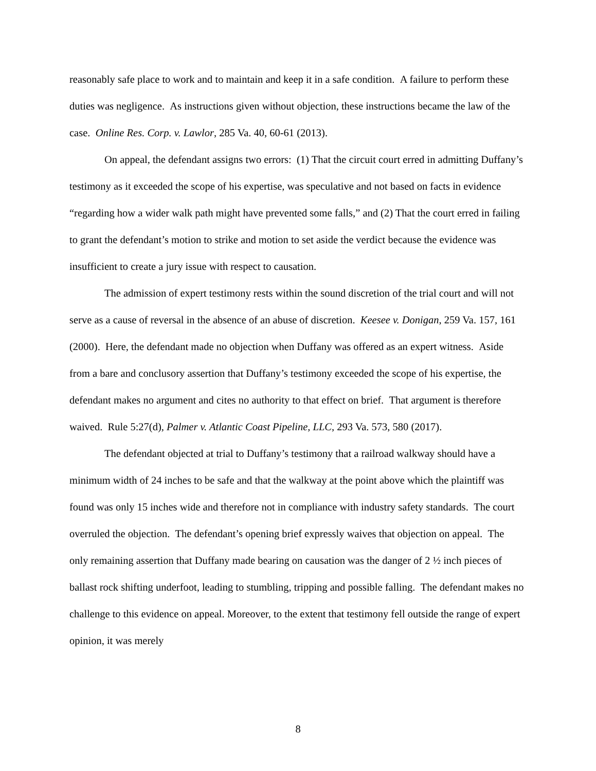reasonably safe place to work and to maintain and keep it in a safe condition. A failure to perform these duties was negligence. As instructions given without objection, these instructions became the law of the case. Online Res. Corp. v. Lawlor, 285 Va. 40, 60-61 (2013).
On appeal, the defendant assigns two errors: (1) That the circuit court erred in admitting Duffany’s testimony as it exceeded the scope of his expertise, was speculative and not based on facts in evidence “regarding how a wider walk path might have prevented some falls,” and (2) That the court erred in failing to grant the defendant’s motion to strike and motion to set aside the verdict because the evidence was insufficient to create a jury issue with respect to causation.
The admission of expert testimony rests within the sound discretion of the trial court and will not serve as a cause of reversal in the absence of an abuse of discretion. Keesee v. Donigan, 259 Va. 157, 161 (2000). Here, the defendant made no objection when Duffany was offered as an expert witness. Aside from a bare and conclusory assertion that Duffany’s testimony exceeded the scope of his expertise, the defendant makes no argument and cites no authority to that effect on brief. That argument is therefore waived. Rule 5:27(d), Palmer v. Atlantic Coast Pipeline, LLC, 293 Va. 573, 580 (2017).
The defendant objected at trial to Duffany’s testimony that a railroad walkway should have a minimum width of 24 inches to be safe and that the walkway at the point above which the plaintiff was found was only 15 inches wide and therefore not in compliance with industry safety standards. The court overruled the objection. The defendant’s opening brief expressly waives that objection on appeal. The only remaining assertion that Duffany made bearing on causation was the danger of 2 ½ inch pieces of ballast rock shifting underfoot, leading to stumbling, tripping and possible falling. The defendant makes no challenge to this evidence on appeal. Moreover, to the extent that testimony fell outside the range of expert opinion, it was merely
8